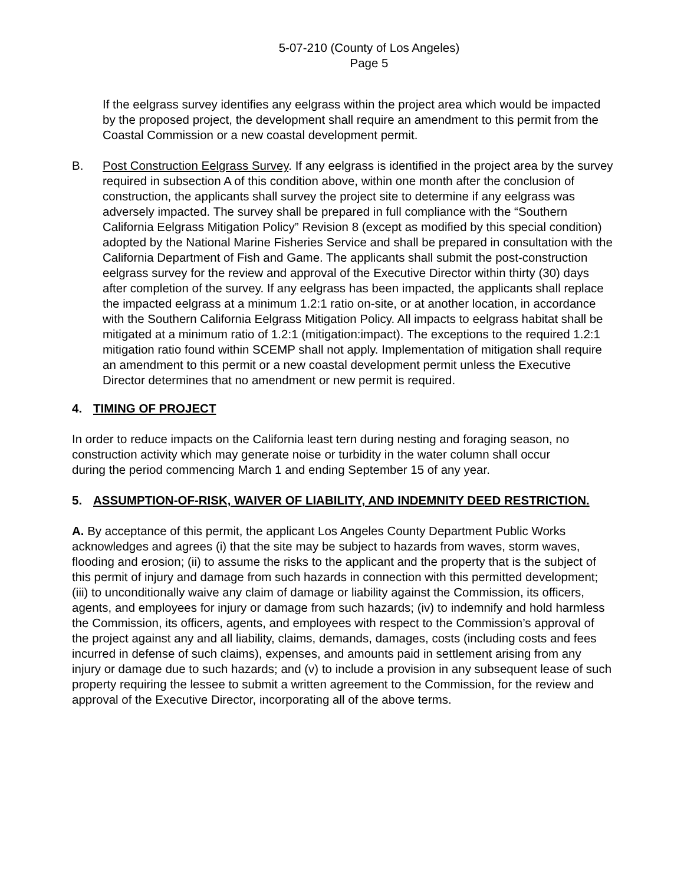5-07-210 (County of Los Angeles)
Page 5
If the eelgrass survey identifies any eelgrass within the project area which would be impacted by the proposed project, the development shall require an amendment to this permit from the Coastal Commission or a new coastal development permit.
B. Post Construction Eelgrass Survey. If any eelgrass is identified in the project area by the survey required in subsection A of this condition above, within one month after the conclusion of construction, the applicants shall survey the project site to determine if any eelgrass was adversely impacted. The survey shall be prepared in full compliance with the “Southern California Eelgrass Mitigation Policy” Revision 8 (except as modified by this special condition) adopted by the National Marine Fisheries Service and shall be prepared in consultation with the California Department of Fish and Game. The applicants shall submit the post-construction eelgrass survey for the review and approval of the Executive Director within thirty (30) days after completion of the survey. If any eelgrass has been impacted, the applicants shall replace the impacted eelgrass at a minimum 1.2:1 ratio on-site, or at another location, in accordance with the Southern California Eelgrass Mitigation Policy. All impacts to eelgrass habitat shall be mitigated at a minimum ratio of 1.2:1 (mitigation:impact). The exceptions to the required 1.2:1 mitigation ratio found within SCEMP shall not apply. Implementation of mitigation shall require an amendment to this permit or a new coastal development permit unless the Executive Director determines that no amendment or new permit is required.
4. TIMING OF PROJECT
In order to reduce impacts on the California least tern during nesting and foraging season, no construction activity which may generate noise or turbidity in the water column shall occur during the period commencing March 1 and ending September 15 of any year.
5. ASSUMPTION-OF-RISK, WAIVER OF LIABILITY, AND INDEMNITY DEED RESTRICTION.
A. By acceptance of this permit, the applicant Los Angeles County Department Public Works acknowledges and agrees (i) that the site may be subject to hazards from waves, storm waves, flooding and erosion; (ii) to assume the risks to the applicant and the property that is the subject of this permit of injury and damage from such hazards in connection with this permitted development; (iii) to unconditionally waive any claim of damage or liability against the Commission, its officers, agents, and employees for injury or damage from such hazards; (iv) to indemnify and hold harmless the Commission, its officers, agents, and employees with respect to the Commission’s approval of the project against any and all liability, claims, demands, damages, costs (including costs and fees incurred in defense of such claims), expenses, and amounts paid in settlement arising from any injury or damage due to such hazards; and (v) to include a provision in any subsequent lease of such property requiring the lessee to submit a written agreement to the Commission, for the review and approval of the Executive Director, incorporating all of the above terms.